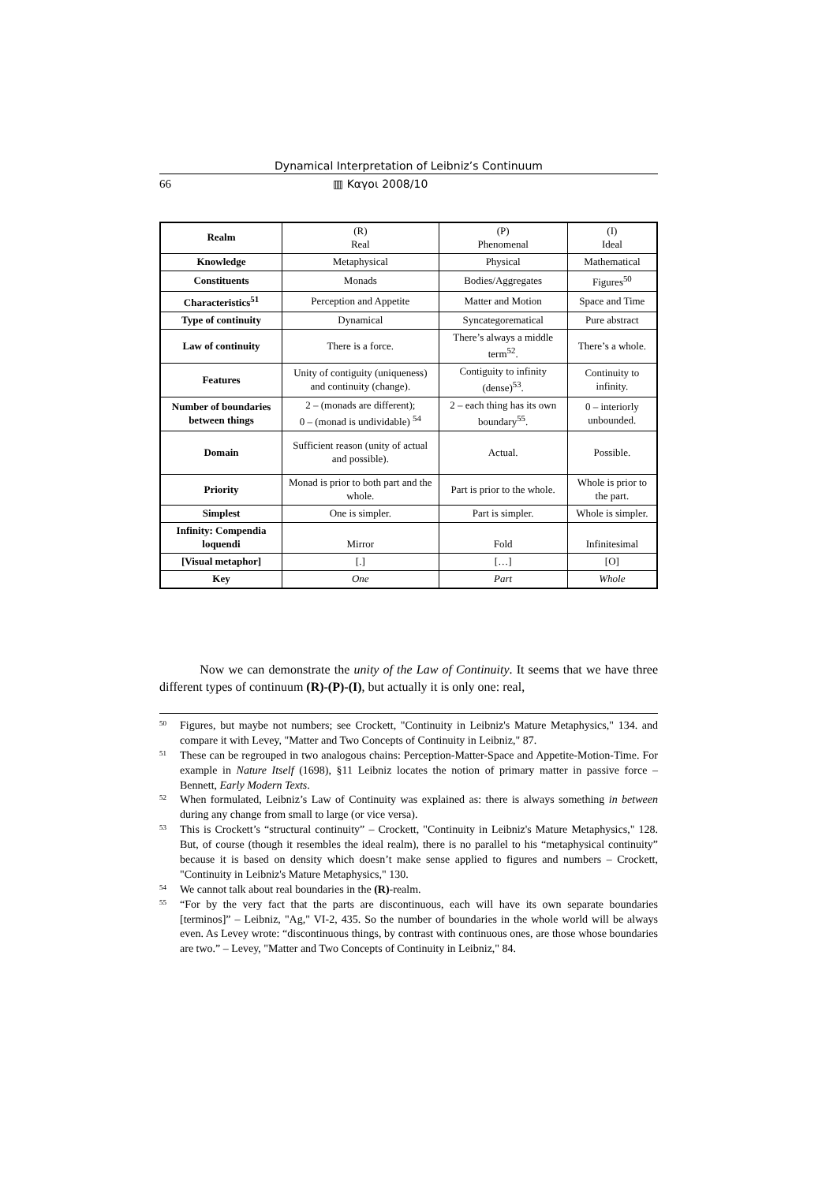Dynamical Interpretation of Leibniz’s Continuum
66 ▥ Καγοι 2008/10
| Realm | (R) Real | (P) Phenomenal | (I) Ideal |
| Knowledge | Metaphysical | Physical | Mathematical |
| Constituents | Monads | Bodies/Aggregates | Figures<sup>50</sup> |
| Characteristics<sup>51</sup> | Perception and Appetite | Matter and Motion | Space and Time |
| Type of continuity | Dynamical | Syncategorematical | Pure abstract |
| Law of continuity | There is a force. | There’s always a middle term<sup>52</sup>. | There’s a whole. |
| Features | Unity of contiguity (uniqueness) and continuity (change). | Contiguity to infinity (dense)<sup>53</sup>. | Continuity to infinity. |
| Number of boundaries between things | 2 – (monads are different); 0 – (monad is undividable) <sup>54</sup> | 2 – each thing has its own boundary<sup>55</sup>. | 0 – interiorly unbounded. |
| Domain | Sufficient reason (unity of actual and possible). | Actual. | Possible. |
| Priority | Monad is prior to both part and the whole. | Part is prior to the whole. | Whole is prior to the part. |
| Simplest | One is simpler. | Part is simpler. | Whole is simpler. |
| Infinity: Compendia loquendi | Mirror | Fold | Infinitesimal |
| [Visual metaphor] | [.] | […] | [O] |
| Key | One | Part | Whole |
Now we can demonstrate the unity of the Law of Continuity. It seems that we have three different types of continuum (R)-(P)-(I), but actually it is only one: real,
<sup>50</sup> Figures, but maybe not numbers; see Crockett, "Continuity in Leibniz's Mature Metaphysics," 134. and compare it with Levey, "Matter and Two Concepts of Continuity in Leibniz," 87.
<sup>51</sup> These can be regrouped in two analogous chains: Perception-Matter-Space and Appetite-Motion-Time. For example in Nature Itself (1698), §11 Leibniz locates the notion of primary matter in passive force – Bennett, Early Modern Texts.
<sup>52</sup> When formulated, Leibniz’s Law of Continuity was explained as: there is always something in between during any change from small to large (or vice versa).
<sup>53</sup> This is Crockett’s “structural continuity” – Crockett, "Continuity in Leibniz's Mature Metaphysics," 128. But, of course (though it resembles the ideal realm), there is no parallel to his “metaphysical continuity” because it is based on density which doesn’t make sense applied to figures and numbers – Crockett, "Continuity in Leibniz's Mature Metaphysics," 130.
<sup>54</sup> We cannot talk about real boundaries in the (R)-realm.
<sup>55</sup> “For by the very fact that the parts are discontinuous, each will have its own separate boundaries [terminos]” – Leibniz, "Ag," VI-2, 435. So the number of boundaries in the whole world will be always even. As Levey wrote: “discontinuous things, by contrast with continuous ones, are those whose boundaries are two.” – Levey, "Matter and Two Concepts of Continuity in Leibniz," 84.